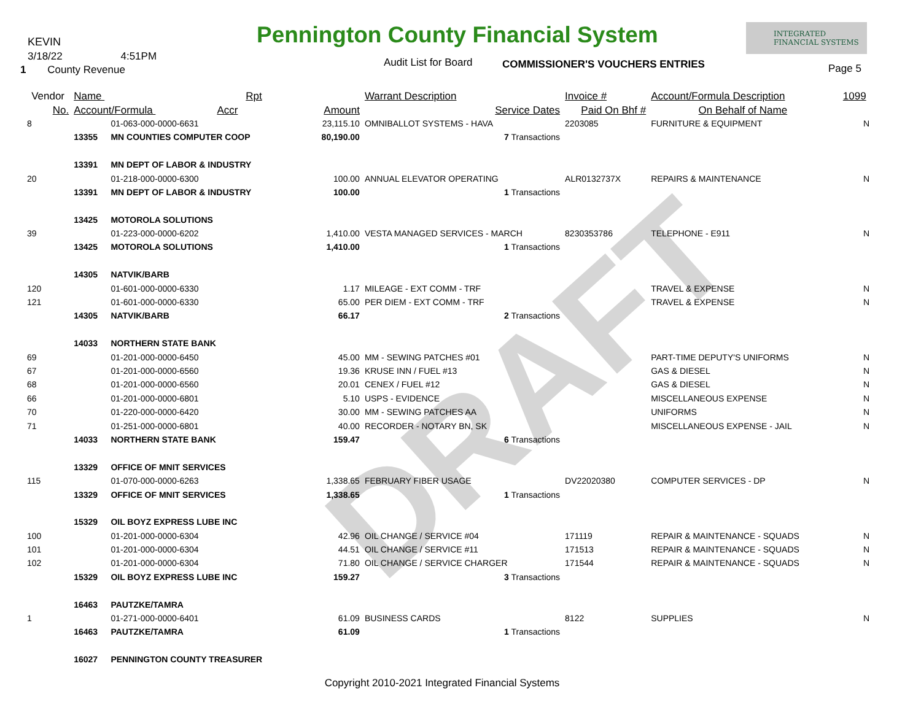DRAFT
KEVIN
Pennington County Financial System
INTEGRATED
FINANCIAL SYSTEMS
3/18/22 4:51PM Audit List for Board COMMISSIONER'S VOUCHERS ENTRIES
1 County Revenue Page 5
| Vendor | Name Rpt | | | Warrant Description | Invoice # | Account/Formula Description | 1099 |
| --- | --- | --- | --- | --- | --- | --- | --- |
| No. | Account/Formula Accr | | Amount | Service Dates | Paid On Bhf # | On Behalf of Name | |
| 8 | | 01-063-000-0000-6631 | 23,115.10 | OMNIBALLOT SYSTEMS - HAVA | 2203085 | FURNITURE & EQUIPMENT | N |
| | 13355 | MN COUNTIES COMPUTER COOP | 80,190.00 | 7 Transactions | | | |
| | 13391 | MN DEPT OF LABOR & INDUSTRY | | | | | |
| 20 | | 01-218-000-0000-6300 | 100.00 | ANNUAL ELEVATOR OPERATING | ALR0132737X | REPAIRS & MAINTENANCE | N |
| | 13391 | MN DEPT OF LABOR & INDUSTRY | 100.00 | 1 Transactions | | | |
| | 13425 | MOTOROLA SOLUTIONS | | | | | |
| 39 | | 01-223-000-0000-6202 | 1,410.00 | VESTA MANAGED SERVICES - MARCH | 8230353786 | TELEPHONE - E911 | N |
| | 13425 | MOTOROLA SOLUTIONS | 1,410.00 | 1 Transactions | | | |
| | 14305 | NATVIK/BARB | | | | | |
| 120 | | 01-601-000-0000-6330 | 1.17 | MILEAGE - EXT COMM - TRF | | TRAVEL & EXPENSE | N |
| 121 | | 01-601-000-0000-6330 | 65.00 | PER DIEM - EXT COMM - TRF | | TRAVEL & EXPENSE | N |
| | 14305 | NATVIK/BARB | 66.17 | 2 Transactions | | | |
| | 14033 | NORTHERN STATE BANK | | | | | |
| 69 | | 01-201-000-0000-6450 | 45.00 | MM - SEWING PATCHES #01 | | PART-TIME DEPUTY'S UNIFORMS | N |
| 67 | | 01-201-000-0000-6560 | 19.36 | KRUSE INN / FUEL #13 | | GAS & DIESEL | N |
| 68 | | 01-201-000-0000-6560 | 20.01 | CENEX / FUEL #12 | | GAS & DIESEL | N |
| 66 | | 01-201-000-0000-6801 | 5.10 | USPS - EVIDENCE | | MISCELLANEOUS EXPENSE | N |
| 70 | | 01-220-000-0000-6420 | 30.00 | MM - SEWING PATCHES AA | | UNIFORMS | N |
| 71 | | 01-251-000-0000-6801 | 40.00 | RECORDER - NOTARY BN, SK | | MISCELLANEOUS EXPENSE - JAIL | N |
| | 14033 | NORTHERN STATE BANK | 159.47 | 6 Transactions | | | |
| | 13329 | OFFICE OF MNIT SERVICES | | | | | |
| 115 | | 01-070-000-0000-6263 | 1,338.65 | FEBRUARY FIBER USAGE | DV22020380 | COMPUTER SERVICES - DP | N |
| | 13329 | OFFICE OF MNIT SERVICES | 1,338.65 | 1 Transactions | | | |
| | 15329 | OIL BOYZ EXPRESS LUBE INC | | | | | |
| 100 | | 01-201-000-0000-6304 | 42.96 | OIL CHANGE / SERVICE #04 | 171119 | REPAIR & MAINTENANCE - SQUADS | N |
| 101 | | 01-201-000-0000-6304 | 44.51 | OIL CHANGE / SERVICE #11 | 171513 | REPAIR & MAINTENANCE - SQUADS | N |
| 102 | | 01-201-000-0000-6304 | 71.80 | OIL CHANGE / SERVICE CHARGER | 171544 | REPAIR & MAINTENANCE - SQUADS | N |
| | 15329 | OIL BOYZ EXPRESS LUBE INC | 159.27 | 3 Transactions | | | |
| | 16463 | PAUTZKE/TAMRA | | | | | |
| 1 | | 01-271-000-0000-6401 | 61.09 | BUSINESS CARDS | 8122 | SUPPLIES | N |
| | 16463 | PAUTZKE/TAMRA | 61.09 | 1 Transactions | | | |
| | 16027 | PENNINGTON COUNTY TREASURER | | | | | |
Copyright 2010-2021 Integrated Financial Systems